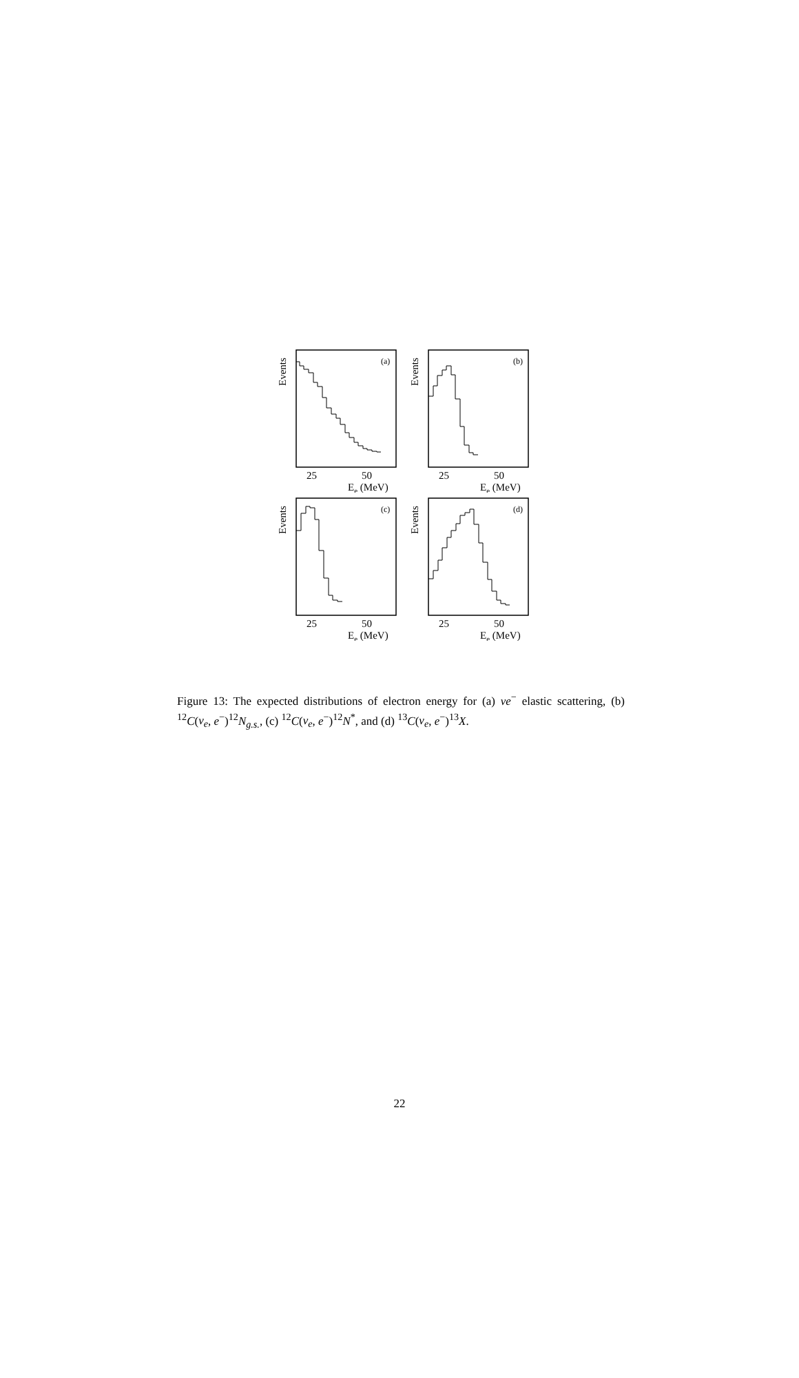Events
(a)
25
50
Ee (MeV)
Events
(b)
25
50
Ee (MeV)
Events
(c)
25
50
Ee (MeV)
Events
(d)
25
50
Ee (MeV)
Figure 13: The expected distributions of electron energy for (a) νe<sup>−</sup> elastic scattering, (b) <sup>12</sup>C(ν<sub>e</sub>, e<sup>−</sup>)<sup>12</sup>N<sub>g.s.</sub>, (c) <sup>12</sup>C(ν<sub>e</sub>, e<sup>−</sup>)<sup>12</sup>N<sup>*</sup>, and (d) <sup>13</sup>C(ν<sub>e</sub>, e<sup>−</sup>)<sup>13</sup>X.
22